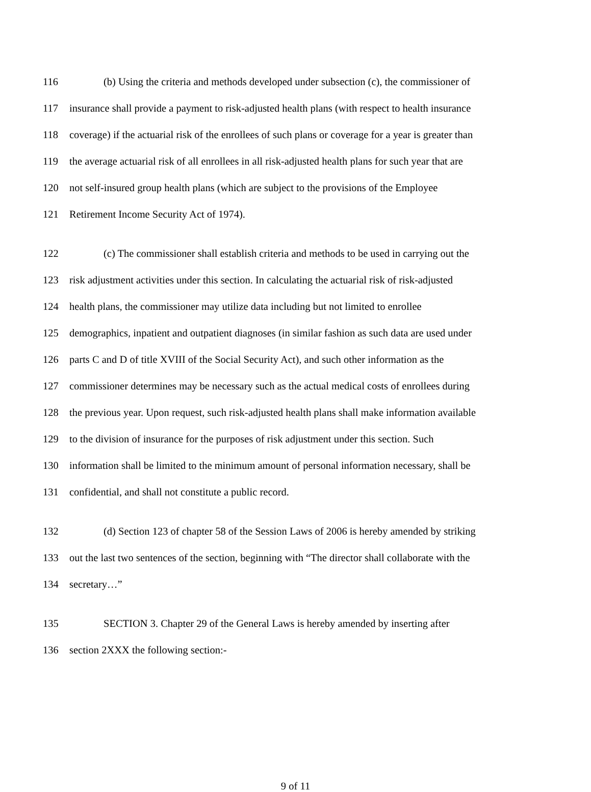116 (b) Using the criteria and methods developed under subsection (c), the commissioner of
117 insurance shall provide a payment to risk-adjusted health plans (with respect to health insurance
118 coverage) if the actuarial risk of the enrollees of such plans or coverage for a year is greater than
119 the average actuarial risk of all enrollees in all risk-adjusted health plans for such year that are
120 not self-insured group health plans (which are subject to the provisions of the Employee
121 Retirement Income Security Act of 1974).
122 (c) The commissioner shall establish criteria and methods to be used in carrying out the
123 risk adjustment activities under this section. In calculating the actuarial risk of risk-adjusted
124 health plans, the commissioner may utilize data including but not limited to enrollee
125 demographics, inpatient and outpatient diagnoses (in similar fashion as such data are used under
126 parts C and D of title XVIII of the Social Security Act), and such other information as the
127 commissioner determines may be necessary such as the actual medical costs of enrollees during
128 the previous year. Upon request, such risk-adjusted health plans shall make information available
129 to the division of insurance for the purposes of risk adjustment under this section. Such
130 information shall be limited to the minimum amount of personal information necessary, shall be
131 confidential, and shall not constitute a public record.
132 (d) Section 123 of chapter 58 of the Session Laws of 2006 is hereby amended by striking
133 out the last two sentences of the section, beginning with “The director shall collaborate with the
134 secretary…”
135 SECTION 3. Chapter 29 of the General Laws is hereby amended by inserting after
136 section 2XXX the following section:-
9 of 11